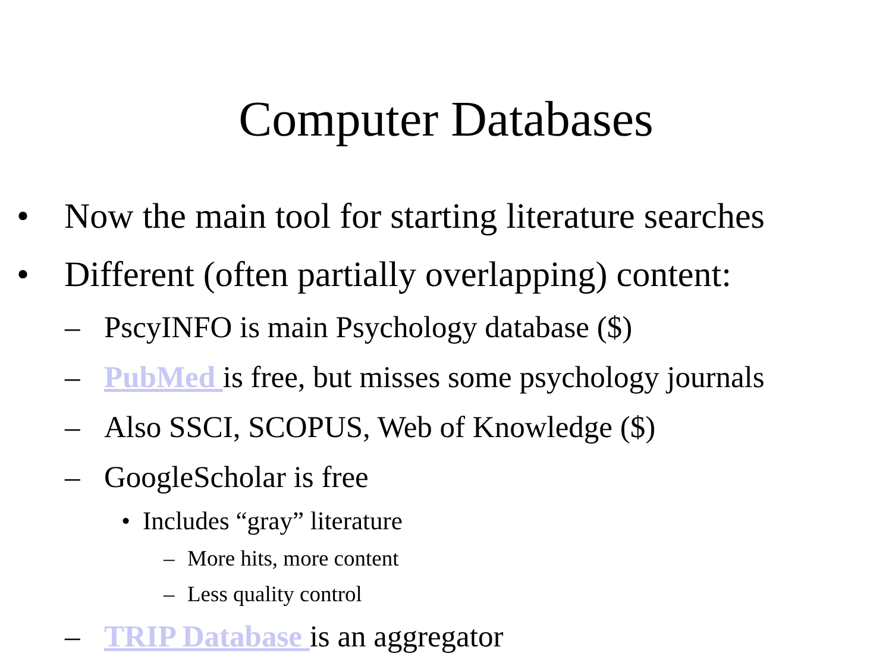Computer Databases
• Now the main tool for starting literature searches
• Different (often partially overlapping) content:
– PscyINFO is main Psychology database ($)
– PubMed is free, but misses some psychology journals
– Also SSCI, SCOPUS, Web of Knowledge ($)
– GoogleScholar is free
• Includes “gray” literature
– More hits, more content
– Less quality control
– TRIP Database is an aggregator